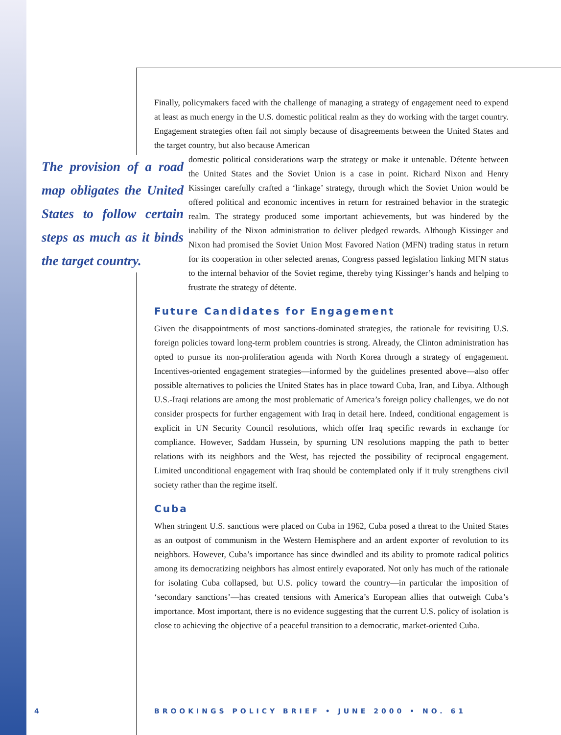Finally, policymakers faced with the challenge of managing a strategy of engagement need to expend at least as much energy in the U.S. domestic political realm as they do working with the target country. Engagement strategies often fail not simply because of disagreements between the United States and the target country, but also because American
The provision of a road map obligates the United States to follow certain steps as much as it binds the target country.
domestic political considerations warp the strategy or make it untenable. Détente between the United States and the Soviet Union is a case in point. Richard Nixon and Henry Kissinger carefully crafted a ‘linkage’ strategy, through which the Soviet Union would be offered political and economic incentives in return for restrained behavior in the strategic realm. The strategy produced some important achievements, but was hindered by the inability of the Nixon administration to deliver pledged rewards. Although Kissinger and Nixon had promised the Soviet Union Most Favored Nation (MFN) trading status in return for its cooperation in other selected arenas, Congress passed legislation linking MFN status to the internal behavior of the Soviet regime, thereby tying Kissinger’s hands and helping to frustrate the strategy of détente.
Future Candidates for Engagement
Given the disappointments of most sanctions-dominated strategies, the rationale for revisiting U.S. foreign policies toward long-term problem countries is strong. Already, the Clinton administration has opted to pursue its non-proliferation agenda with North Korea through a strategy of engagement. Incentives-oriented engagement strategies—informed by the guidelines presented above—also offer possible alternatives to policies the United States has in place toward Cuba, Iran, and Libya. Although U.S.-Iraqi relations are among the most problematic of America’s foreign policy challenges, we do not consider prospects for further engagement with Iraq in detail here. Indeed, conditional engagement is explicit in UN Security Council resolutions, which offer Iraq specific rewards in exchange for compliance. However, Saddam Hussein, by spurning UN resolutions mapping the path to better relations with its neighbors and the West, has rejected the possibility of reciprocal engagement. Limited unconditional engagement with Iraq should be contemplated only if it truly strengthens civil society rather than the regime itself.
Cuba
When stringent U.S. sanctions were placed on Cuba in 1962, Cuba posed a threat to the United States as an outpost of communism in the Western Hemisphere and an ardent exporter of revolution to its neighbors. However, Cuba’s importance has since dwindled and its ability to promote radical politics among its democratizing neighbors has almost entirely evaporated. Not only has much of the rationale for isolating Cuba collapsed, but U.S. policy toward the country—in particular the imposition of ‘secondary sanctions’—has created tensions with America’s European allies that outweigh Cuba’s importance. Most important, there is no evidence suggesting that the current U.S. policy of isolation is close to achieving the objective of a peaceful transition to a democratic, market-oriented Cuba.
4
BROOKINGS POLICY BRIEF • JUNE 2000 • NO. 61